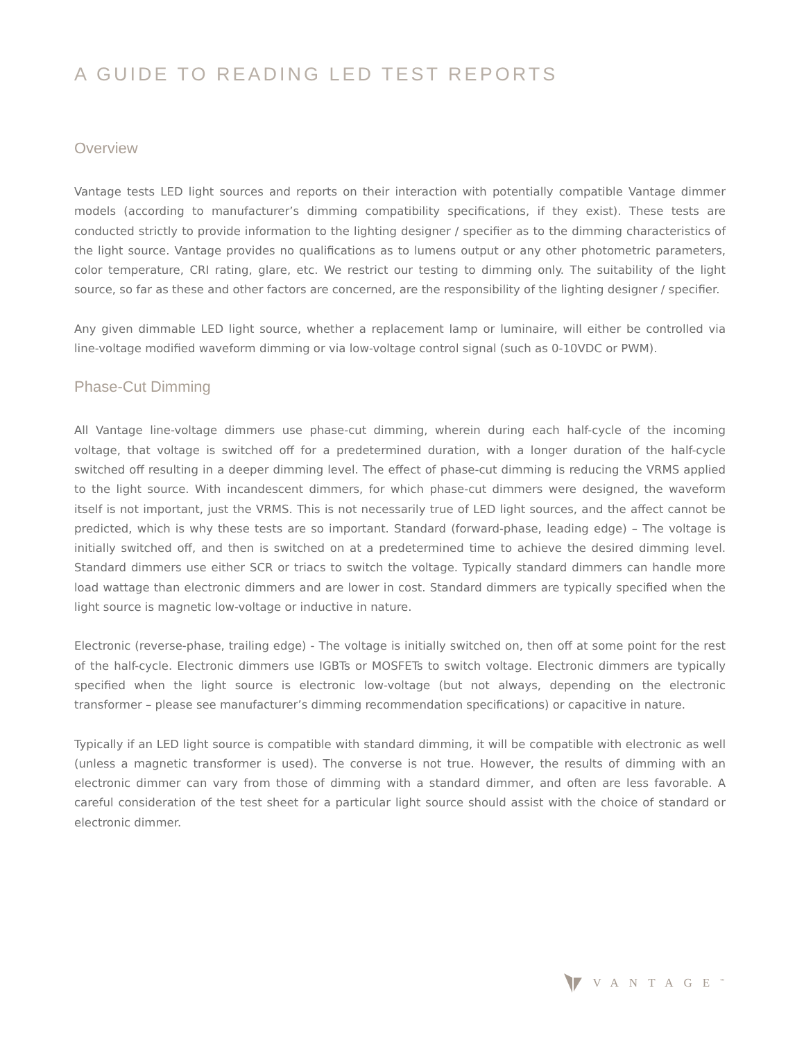A GUIDE TO READING LED TEST REPORTS
Overview
Vantage tests LED light sources and reports on their interaction with potentially compatible Vantage dimmer models (according to manufacturer’s dimming compatibility specifications, if they exist). These tests are conducted strictly to provide information to the lighting designer / specifier as to the dimming characteristics of the light source. Vantage provides no qualifications as to lumens output or any other photometric parameters, color temperature, CRI rating, glare, etc. We restrict our testing to dimming only. The suitability of the light source, so far as these and other factors are concerned, are the responsibility of the lighting designer / specifier.
Any given dimmable LED light source, whether a replacement lamp or luminaire, will either be controlled via line-voltage modified waveform dimming or via low-voltage control signal (such as 0-10VDC or PWM).
Phase-Cut Dimming
All Vantage line-voltage dimmers use phase-cut dimming, wherein during each half-cycle of the incoming voltage, that voltage is switched off for a predetermined duration, with a longer duration of the half-cycle switched off resulting in a deeper dimming level. The effect of phase-cut dimming is reducing the VRMS applied to the light source. With incandescent dimmers, for which phase-cut dimmers were designed, the waveform itself is not important, just the VRMS. This is not necessarily true of LED light sources, and the affect cannot be predicted, which is why these tests are so important. Standard (forward-phase, leading edge) – The voltage is initially switched off, and then is switched on at a predetermined time to achieve the desired dimming level. Standard dimmers use either SCR or triacs to switch the voltage. Typically standard dimmers can handle more load wattage than electronic dimmers and are lower in cost. Standard dimmers are typically specified when the light source is magnetic low-voltage or inductive in nature.
Electronic (reverse-phase, trailing edge) - The voltage is initially switched on, then off at some point for the rest of the half-cycle. Electronic dimmers use IGBTs or MOSFETs to switch voltage. Electronic dimmers are typically specified when the light source is electronic low-voltage (but not always, depending on the electronic transformer – please see manufacturer’s dimming recommendation specifications) or capacitive in nature.
Typically if an LED light source is compatible with standard dimming, it will be compatible with electronic as well (unless a magnetic transformer is used). The converse is not true. However, the results of dimming with an electronic dimmer can vary from those of dimming with a standard dimmer, and often are less favorable. A careful consideration of the test sheet for a particular light source should assist with the choice of standard or electronic dimmer.
VANTAGE<sup>™</sup>